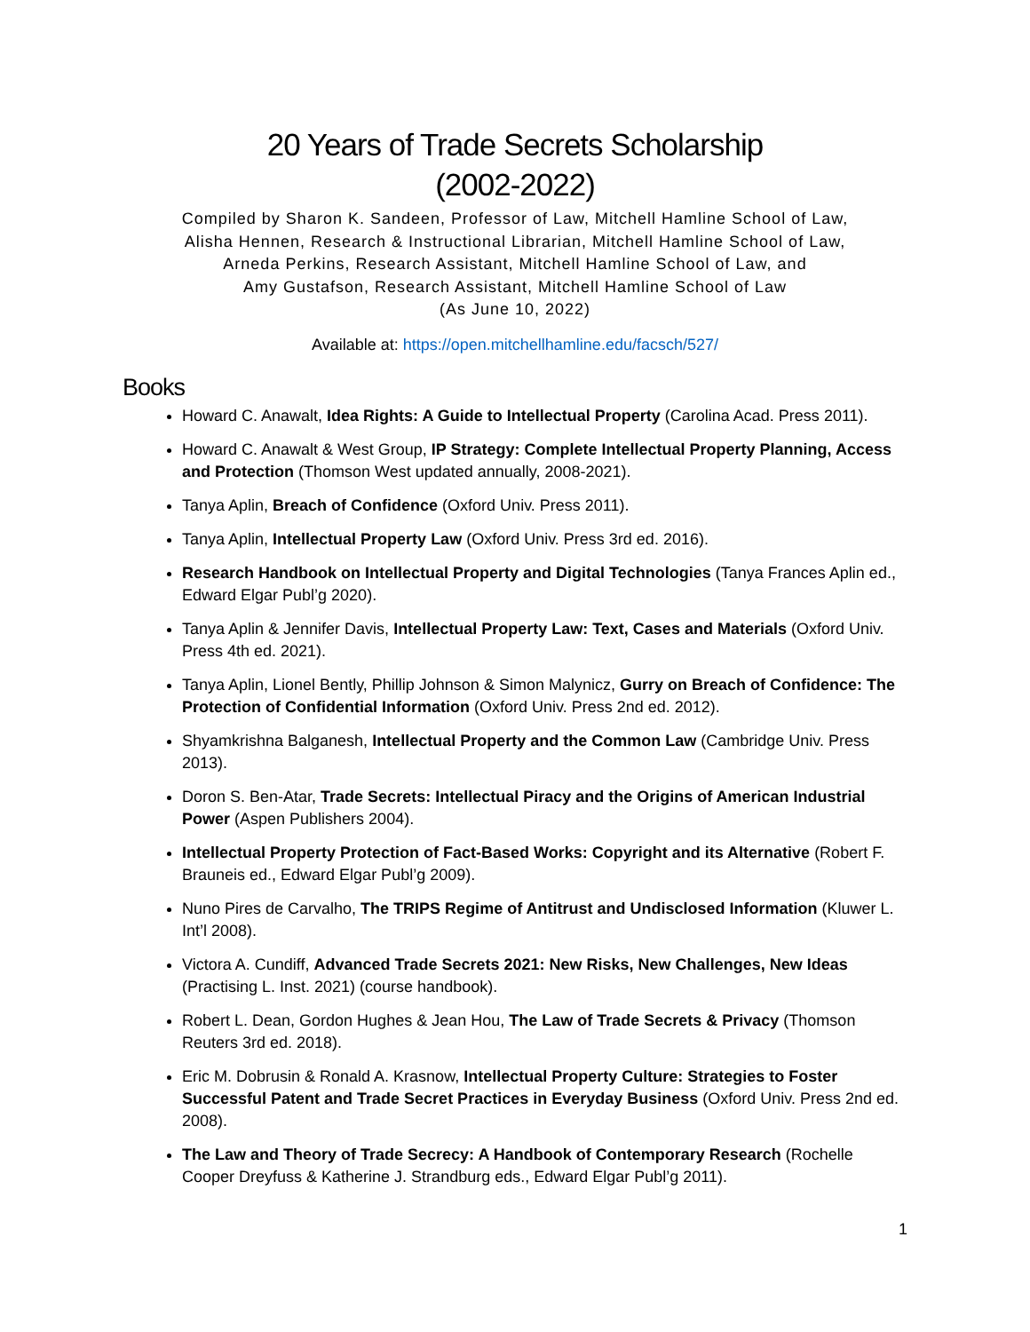20 Years of Trade Secrets Scholarship
(2002-2022)
Compiled by Sharon K. Sandeen, Professor of Law, Mitchell Hamline School of Law,
Alisha Hennen, Research & Instructional Librarian, Mitchell Hamline School of Law,
Arneda Perkins, Research Assistant, Mitchell Hamline School of Law, and
Amy Gustafson, Research Assistant, Mitchell Hamline School of Law
(As June 10, 2022)
Available at: https://open.mitchellhamline.edu/facsch/527/
Books
Howard C. Anawalt, Idea Rights: A Guide to Intellectual Property (Carolina Acad. Press 2011).
Howard C. Anawalt & West Group, IP Strategy: Complete Intellectual Property Planning, Access and Protection (Thomson West updated annually, 2008-2021).
Tanya Aplin, Breach of Confidence (Oxford Univ. Press 2011).
Tanya Aplin, Intellectual Property Law (Oxford Univ. Press 3rd ed. 2016).
Research Handbook on Intellectual Property and Digital Technologies (Tanya Frances Aplin ed., Edward Elgar Publ’g 2020).
Tanya Aplin & Jennifer Davis, Intellectual Property Law: Text, Cases and Materials (Oxford Univ. Press 4th ed. 2021).
Tanya Aplin, Lionel Bently, Phillip Johnson & Simon Malynicz, Gurry on Breach of Confidence: The Protection of Confidential Information (Oxford Univ. Press 2nd ed. 2012).
Shyamkrishna Balganesh, Intellectual Property and the Common Law (Cambridge Univ. Press 2013).
Doron S. Ben-Atar, Trade Secrets: Intellectual Piracy and the Origins of American Industrial Power (Aspen Publishers 2004).
Intellectual Property Protection of Fact-Based Works: Copyright and its Alternative (Robert F. Brauneis ed., Edward Elgar Publ’g 2009).
Nuno Pires de Carvalho, The TRIPS Regime of Antitrust and Undisclosed Information (Kluwer L. Int’l 2008).
Victora A. Cundiff, Advanced Trade Secrets 2021: New Risks, New Challenges, New Ideas (Practising L. Inst. 2021) (course handbook).
Robert L. Dean, Gordon Hughes & Jean Hou, The Law of Trade Secrets & Privacy (Thomson Reuters 3rd ed. 2018).
Eric M. Dobrusin & Ronald A. Krasnow, Intellectual Property Culture: Strategies to Foster Successful Patent and Trade Secret Practices in Everyday Business (Oxford Univ. Press 2nd ed. 2008).
The Law and Theory of Trade Secrecy: A Handbook of Contemporary Research (Rochelle Cooper Dreyfuss & Katherine J. Strandburg eds., Edward Elgar Publ’g 2011).
1